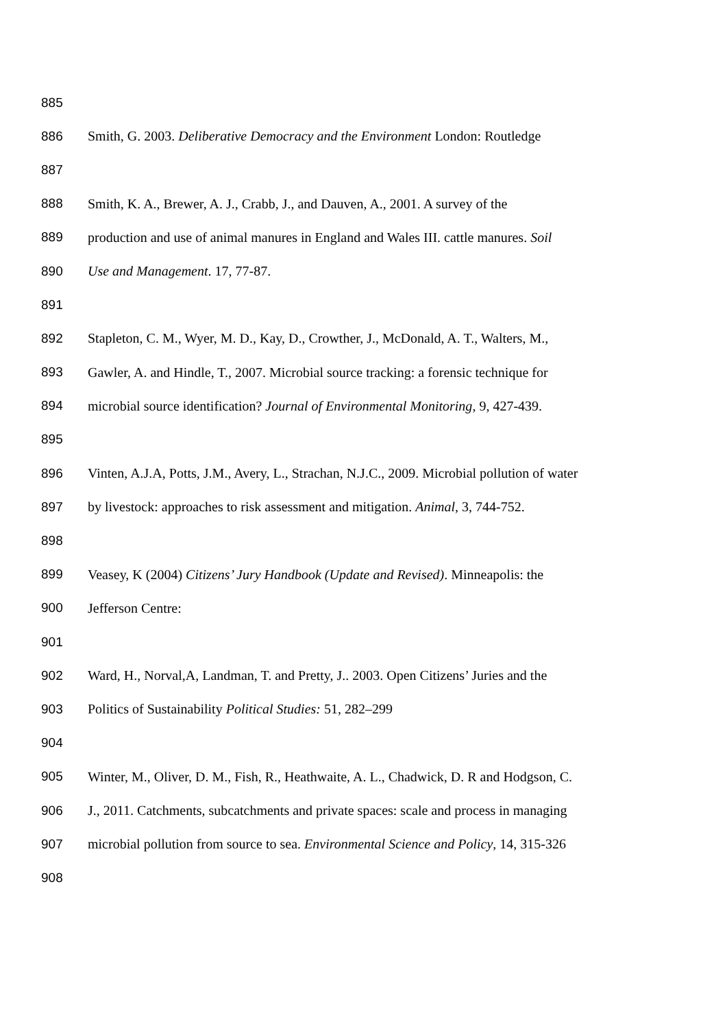885
886 Smith, G. 2003. Deliberative Democracy and the Environment London: Routledge
887
888 Smith, K. A., Brewer, A. J., Crabb, J., and Dauven, A., 2001. A survey of the
889 production and use of animal manures in England and Wales III. cattle manures. Soil
890 Use and Management. 17, 77-87.
891
892 Stapleton, C. M., Wyer, M. D., Kay, D., Crowther, J., McDonald, A. T., Walters, M.,
893 Gawler, A. and Hindle, T., 2007. Microbial source tracking: a forensic technique for
894 microbial source identification? Journal of Environmental Monitoring, 9, 427-439.
895
896 Vinten, A.J.A, Potts, J.M., Avery, L., Strachan, N.J.C., 2009. Microbial pollution of water
897 by livestock: approaches to risk assessment and mitigation. Animal, 3, 744-752.
898
899 Veasey, K (2004) Citizens’ Jury Handbook (Update and Revised). Minneapolis: the
900 Jefferson Centre:
901
902 Ward, H., Norval,A, Landman, T. and Pretty, J.. 2003. Open Citizens’ Juries and the
903 Politics of Sustainability Political Studies: 51, 282–299
904
905 Winter, M., Oliver, D. M., Fish, R., Heathwaite, A. L., Chadwick, D. R and Hodgson, C.
906 J., 2011. Catchments, subcatchments and private spaces: scale and process in managing
907 microbial pollution from source to sea. Environmental Science and Policy, 14, 315-326
908